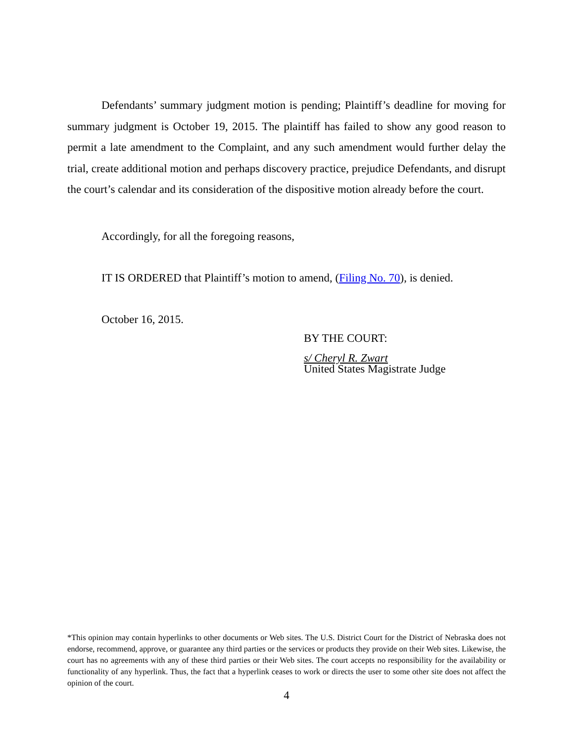Defendants’ summary judgment motion is pending; Plaintiff’s deadline for moving for summary judgment is October 19, 2015. The plaintiff has failed to show any good reason to permit a late amendment to the Complaint, and any such amendment would further delay the trial, create additional motion and perhaps discovery practice, prejudice Defendants, and disrupt the court’s calendar and its consideration of the dispositive motion already before the court.
Accordingly, for all the foregoing reasons,
IT IS ORDERED that Plaintiff’s motion to amend, (Filing No. 70), is denied.
October 16, 2015.
BY THE COURT:
s/ Cheryl R. Zwart
United States Magistrate Judge
*This opinion may contain hyperlinks to other documents or Web sites. The U.S. District Court for the District of Nebraska does not endorse, recommend, approve, or guarantee any third parties or the services or products they provide on their Web sites. Likewise, the court has no agreements with any of these third parties or their Web sites. The court accepts no responsibility for the availability or functionality of any hyperlink. Thus, the fact that a hyperlink ceases to work or directs the user to some other site does not affect the opinion of the court.
4